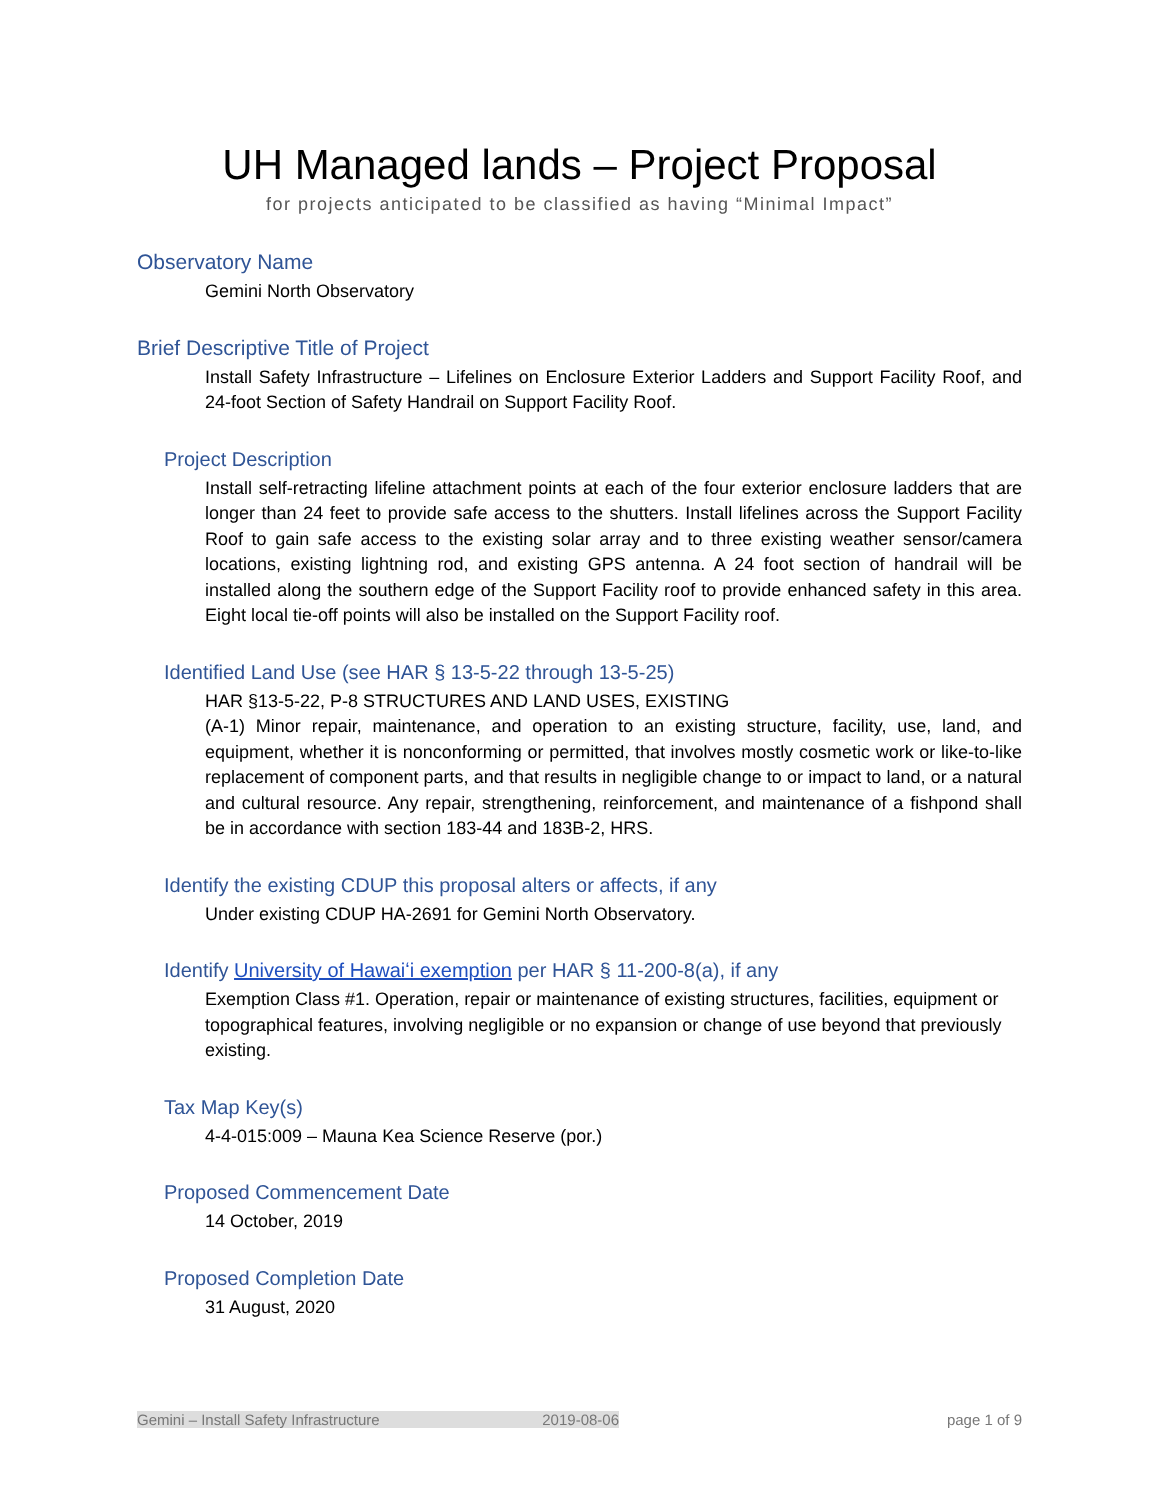UH Managed lands – Project Proposal
for projects anticipated to be classified as having “Minimal Impact”
Observatory Name
Gemini North Observatory
Brief Descriptive Title of Project
Install Safety Infrastructure – Lifelines on Enclosure Exterior Ladders and Support Facility Roof, and 24-foot Section of Safety Handrail on Support Facility Roof.
Project Description
Install self-retracting lifeline attachment points at each of the four exterior enclosure ladders that are longer than 24 feet to provide safe access to the shutters. Install lifelines across the Support Facility Roof to gain safe access to the existing solar array and to three existing weather sensor/camera locations, existing lightning rod, and existing GPS antenna. A 24 foot section of handrail will be installed along the southern edge of the Support Facility roof to provide enhanced safety in this area. Eight local tie-off points will also be installed on the Support Facility roof.
Identified Land Use (see HAR § 13-5-22 through 13-5-25)
HAR §13-5-22, P-8 STRUCTURES AND LAND USES, EXISTING
(A-1) Minor repair, maintenance, and operation to an existing structure, facility, use, land, and equipment, whether it is nonconforming or permitted, that involves mostly cosmetic work or like-to-like replacement of component parts, and that results in negligible change to or impact to land, or a natural and cultural resource. Any repair, strengthening, reinforcement, and maintenance of a fishpond shall be in accordance with section 183-44 and 183B-2, HRS.
Identify the existing CDUP this proposal alters or affects, if any
Under existing CDUP HA-2691 for Gemini North Observatory.
Identify University of Hawaiʻi exemption per HAR § 11-200-8(a), if any
Exemption Class #1. Operation, repair or maintenance of existing structures, facilities, equipment or topographical features, involving negligible or no expansion or change of use beyond that previously existing.
Tax Map Key(s)
4-4-015:009 – Mauna Kea Science Reserve (por.)
Proposed Commencement Date
14 October, 2019
Proposed Completion Date
31 August, 2020
Gemini – Install Safety Infrastructure 2019-08-06 page 1 of 9